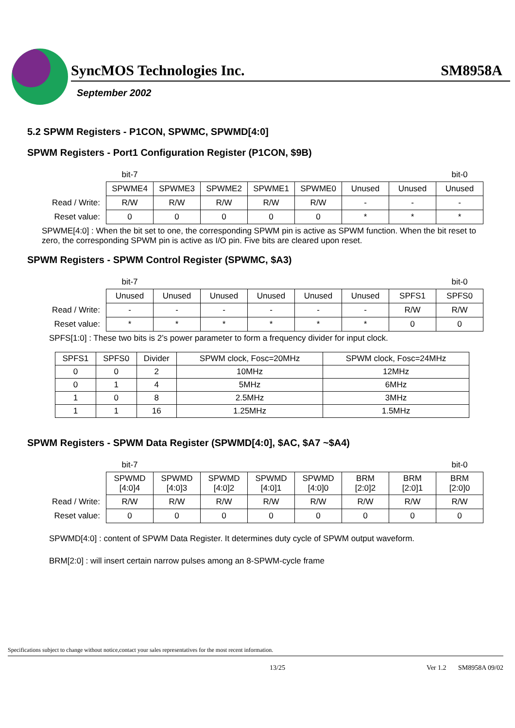SyncMOS Technologies Inc. SM8958A
September 2002
5.2 SPWM Registers - P1CON, SPWMC, SPWMD[4:0]
SPWM Registers - Port1 Configuration Register (P1CON, $9B)
| | bit-7 | | | | | | | bit-0 |
| | SPWME4 | SPWME3 | SPWME2 | SPWME1 | SPWME0 | Unused | Unused | Unused |
| Read / Write: | R/W | R/W | R/W | R/W | R/W | - | - | - |
| Reset value: | 0 | 0 | 0 | 0 | 0 | * | * | * |
SPWME[4:0] : When the bit set to one, the corresponding SPWM pin is active as SPWM function. When the bit reset to zero, the corresponding SPWM pin is active as I/O pin. Five bits are cleared upon reset.
SPWM Registers - SPWM Control Register (SPWMC, $A3)
| | bit-7 | | | | | | | bit-0 |
| | Unused | Unused | Unused | Unused | Unused | Unused | SPFS1 | SPFS0 |
| Read / Write: | - | - | - | - | - | - | R/W | R/W |
| Reset value: | * | * | * | * | * | * | 0 | 0 |
SPFS[1:0] : These two bits is 2’s power parameter to form a frequency divider for input clock.
| SPFS1 | SPFS0 | Divider | SPWM clock, Fosc=20MHz | SPWM clock, Fosc=24MHz |
| --- | --- | --- | --- | --- |
| 0 | 0 | 2 | 10MHz | 12MHz |
| 0 | 1 | 4 | 5MHz | 6MHz |
| 1 | 0 | 8 | 2.5MHz | 3MHz |
| 1 | 1 | 16 | 1.25MHz | 1.5MHz |
SPWM Registers - SPWM Data Register (SPWMD[4:0], $AC, $A7 ~$A4)
| | bit-7 | | | | | | | bit-0 |
| | SPWMD [4:0]4 | SPWMD [4:0]3 | SPWMD [4:0]2 | SPWMD [4:0]1 | SPWMD [4:0]0 | BRM [2:0]2 | BRM [2:0]1 | BRM [2:0]0 |
| Read / Write: | R/W | R/W | R/W | R/W | R/W | R/W | R/W | R/W |
| Reset value: | 0 | 0 | 0 | 0 | 0 | 0 | 0 | 0 |
SPWMD[4:0] : content of SPWM Data Register. It determines duty cycle of SPWM output waveform.
BRM[2:0] : will insert certain narrow pulses among an 8-SPWM-cycle frame
Specifications subject to change without notice,contact your sales representatives for the most recent information.
13/25 Ver 1.2 SM8958A 09/02